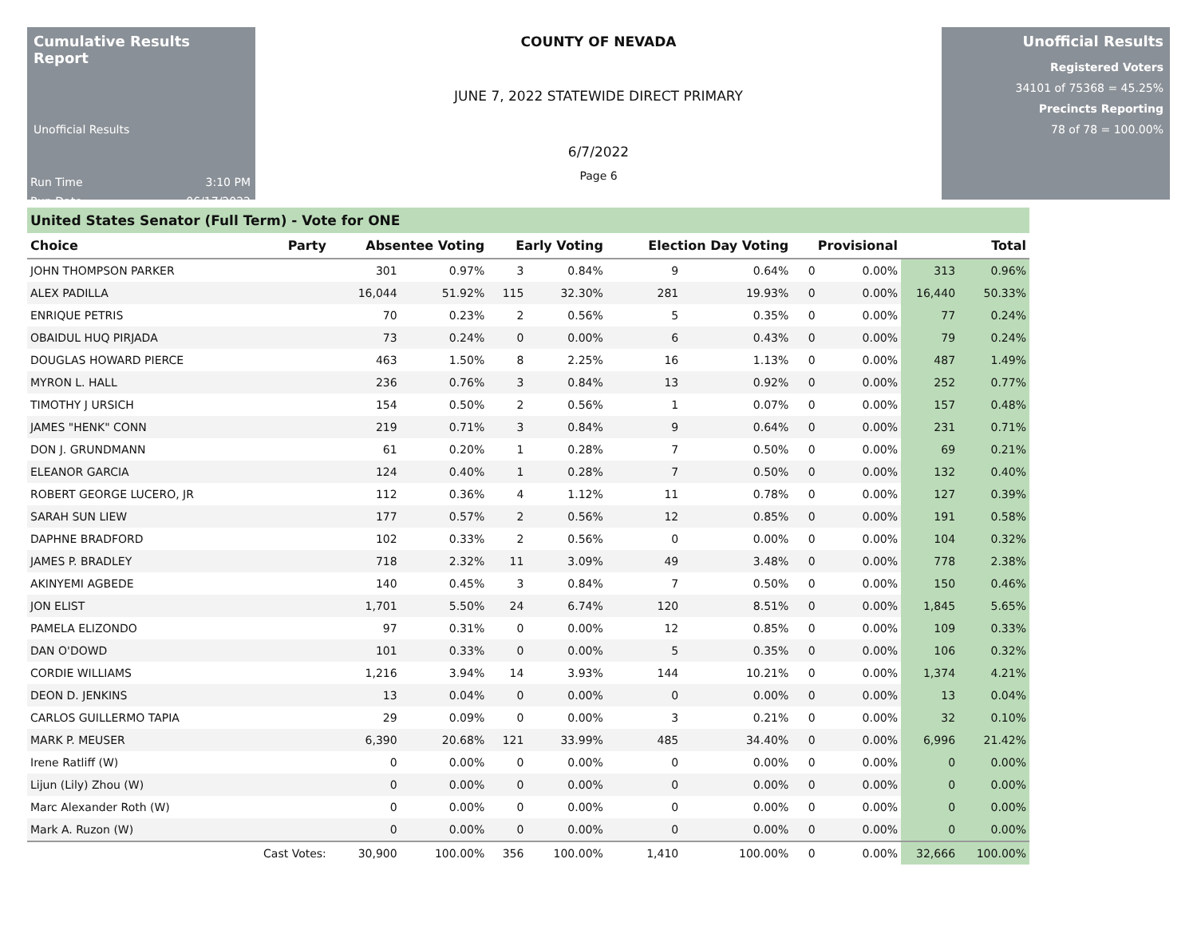Cumulative Results Report
Unofficial Results
Run Time 3:10 PM
Run Date 06/17/2022
COUNTY OF NEVADA
JUNE 7, 2022 STATEWIDE DIRECT PRIMARY
6/7/2022
Page 6
Unofficial Results
Registered Voters
34101 of 75368 = 45.25%
Precincts Reporting
78 of 78 = 100.00%
United States Senator (Full Term) - Vote for ONE
| Choice | Party | Absentee Voting | | Early Voting | | Election Day Voting | | Provisional | | Total | |
| --- | --- | --- | --- | --- | --- | --- | --- | --- | --- | --- | --- |
| JOHN THOMPSON PARKER | | 301 | 0.97% | 3 | 0.84% | 9 | 0.64% | 0 | 0.00% | 313 | 0.96% |
| ALEX PADILLA | | 16,044 | 51.92% | 115 | 32.30% | 281 | 19.93% | 0 | 0.00% | 16,440 | 50.33% |
| ENRIQUE PETRIS | | 70 | 0.23% | 2 | 0.56% | 5 | 0.35% | 0 | 0.00% | 77 | 0.24% |
| OBAIDUL HUQ PIRJADA | | 73 | 0.24% | 0 | 0.00% | 6 | 0.43% | 0 | 0.00% | 79 | 0.24% |
| DOUGLAS HOWARD PIERCE | | 463 | 1.50% | 8 | 2.25% | 16 | 1.13% | 0 | 0.00% | 487 | 1.49% |
| MYRON L. HALL | | 236 | 0.76% | 3 | 0.84% | 13 | 0.92% | 0 | 0.00% | 252 | 0.77% |
| TIMOTHY J URSICH | | 154 | 0.50% | 2 | 0.56% | 1 | 0.07% | 0 | 0.00% | 157 | 0.48% |
| JAMES "HENK" CONN | | 219 | 0.71% | 3 | 0.84% | 9 | 0.64% | 0 | 0.00% | 231 | 0.71% |
| DON J. GRUNDMANN | | 61 | 0.20% | 1 | 0.28% | 7 | 0.50% | 0 | 0.00% | 69 | 0.21% |
| ELEANOR GARCIA | | 124 | 0.40% | 1 | 0.28% | 7 | 0.50% | 0 | 0.00% | 132 | 0.40% |
| ROBERT GEORGE LUCERO, JR | | 112 | 0.36% | 4 | 1.12% | 11 | 0.78% | 0 | 0.00% | 127 | 0.39% |
| SARAH SUN LIEW | | 177 | 0.57% | 2 | 0.56% | 12 | 0.85% | 0 | 0.00% | 191 | 0.58% |
| DAPHNE BRADFORD | | 102 | 0.33% | 2 | 0.56% | 0 | 0.00% | 0 | 0.00% | 104 | 0.32% |
| JAMES P. BRADLEY | | 718 | 2.32% | 11 | 3.09% | 49 | 3.48% | 0 | 0.00% | 778 | 2.38% |
| AKINYEMI AGBEDE | | 140 | 0.45% | 3 | 0.84% | 7 | 0.50% | 0 | 0.00% | 150 | 0.46% |
| JON ELIST | | 1,701 | 5.50% | 24 | 6.74% | 120 | 8.51% | 0 | 0.00% | 1,845 | 5.65% |
| PAMELA ELIZONDO | | 97 | 0.31% | 0 | 0.00% | 12 | 0.85% | 0 | 0.00% | 109 | 0.33% |
| DAN O'DOWD | | 101 | 0.33% | 0 | 0.00% | 5 | 0.35% | 0 | 0.00% | 106 | 0.32% |
| CORDIE WILLIAMS | | 1,216 | 3.94% | 14 | 3.93% | 144 | 10.21% | 0 | 0.00% | 1,374 | 4.21% |
| DEON D. JENKINS | | 13 | 0.04% | 0 | 0.00% | 0 | 0.00% | 0 | 0.00% | 13 | 0.04% |
| CARLOS GUILLERMO TAPIA | | 29 | 0.09% | 0 | 0.00% | 3 | 0.21% | 0 | 0.00% | 32 | 0.10% |
| MARK P. MEUSER | | 6,390 | 20.68% | 121 | 33.99% | 485 | 34.40% | 0 | 0.00% | 6,996 | 21.42% |
| Irene Ratliff (W) | | 0 | 0.00% | 0 | 0.00% | 0 | 0.00% | 0 | 0.00% | 0 | 0.00% |
| Lijun (Lily) Zhou (W) | | 0 | 0.00% | 0 | 0.00% | 0 | 0.00% | 0 | 0.00% | 0 | 0.00% |
| Marc Alexander Roth (W) | | 0 | 0.00% | 0 | 0.00% | 0 | 0.00% | 0 | 0.00% | 0 | 0.00% |
| Mark A. Ruzon (W) | | 0 | 0.00% | 0 | 0.00% | 0 | 0.00% | 0 | 0.00% | 0 | 0.00% |
| | Cast Votes: | 30,900 | 100.00% | 356 | 100.00% | 1,410 | 100.00% | 0 | 0.00% | 32,666 | 100.00% |